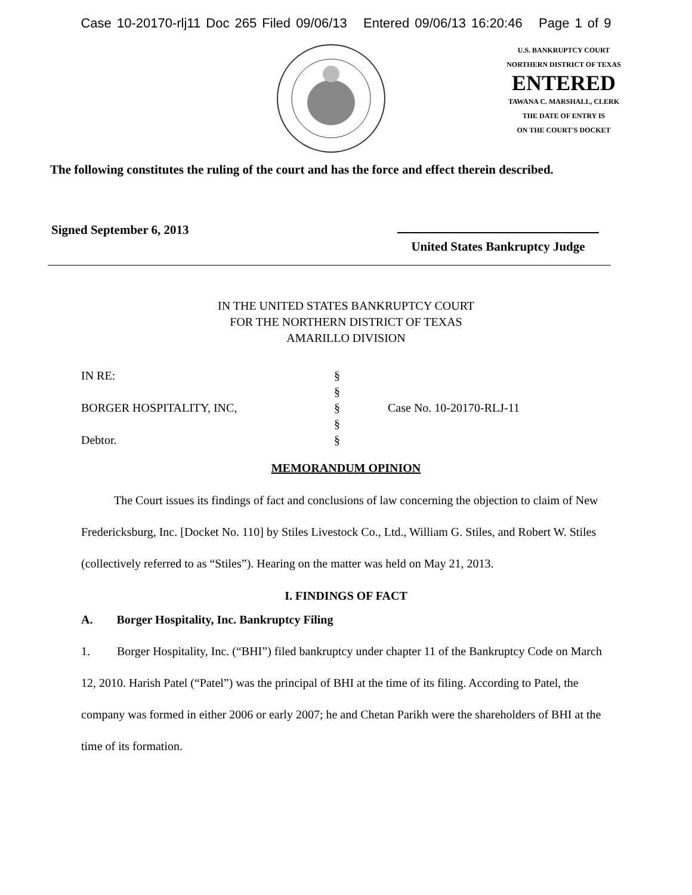Case 10-20170-rlj11 Doc 265 Filed 09/06/13 Entered 09/06/13 16:20:46 Page 1 of 9
U.S. BANKRUPTCY COURT
NORTHERN DISTRICT OF TEXAS
ENTERED
TAWANA C. MARSHALL, CLERK
THE DATE OF ENTRY IS
ON THE COURT'S DOCKET
The following constitutes the ruling of the court and has the force and effect therein described.
Signed September 6, 2013
United States Bankruptcy Judge
IN THE UNITED STATES BANKRUPTCY COURT
FOR THE NORTHERN DISTRICT OF TEXAS
AMARILLO DIVISION
IN RE: §
§
BORGER HOSPITALITY, INC, § Case No. 10-20170-RLJ-11
§
Debtor. §
MEMORANDUM OPINION
The Court issues its findings of fact and conclusions of law concerning the objection to claim of New Fredericksburg, Inc. [Docket No. 110] by Stiles Livestock Co., Ltd., William G. Stiles, and Robert W. Stiles (collectively referred to as “Stiles”). Hearing on the matter was held on May 21, 2013.
I. FINDINGS OF FACT
A. Borger Hospitality, Inc. Bankruptcy Filing
1. Borger Hospitality, Inc. (“BHI”) filed bankruptcy under chapter 11 of the Bankruptcy Code on March 12, 2010. Harish Patel (“Patel”) was the principal of BHI at the time of its filing. According to Patel, the company was formed in either 2006 or early 2007; he and Chetan Parikh were the shareholders of BHI at the time of its formation.